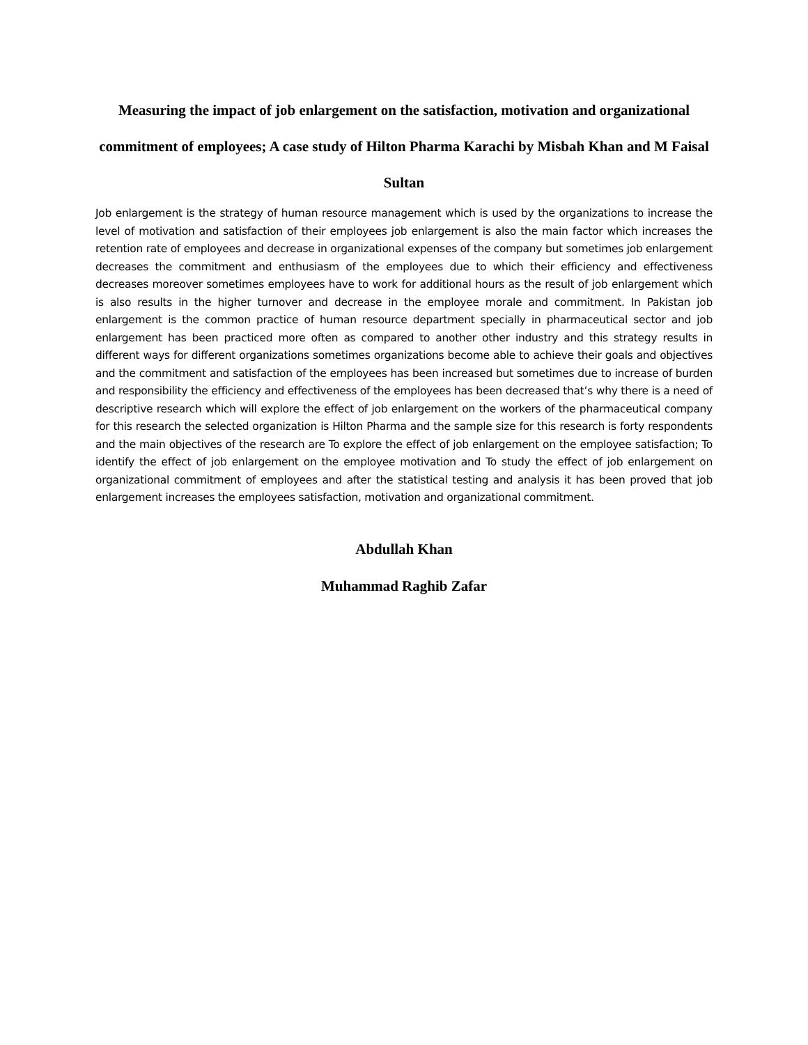Measuring the impact of job enlargement on the satisfaction, motivation and organizational commitment of employees; A case study of Hilton Pharma Karachi by Misbah Khan and M Faisal Sultan
Job enlargement is the strategy of human resource management which is used by the organizations to increase the level of motivation and satisfaction of their employees job enlargement is also the main factor which increases the retention rate of employees and decrease in organizational expenses of the company but sometimes job enlargement decreases the commitment and enthusiasm of the employees due to which their efficiency and effectiveness decreases moreover sometimes employees have to work for additional hours as the result of job enlargement which is also results in the higher turnover and decrease in the employee morale and commitment. In Pakistan job enlargement is the common practice of human resource department specially in pharmaceutical sector and job enlargement has been practiced more often as compared to another other industry and this strategy results in different ways for different organizations sometimes organizations become able to achieve their goals and objectives and the commitment and satisfaction of the employees has been increased but sometimes due to increase of burden and responsibility the efficiency and effectiveness of the employees has been decreased that’s why there is a need of descriptive research which will explore the effect of job enlargement on the workers of the pharmaceutical company for this research the selected organization is Hilton Pharma and the sample size for this research is forty respondents and the main objectives of the research are To explore the effect of job enlargement on the employee satisfaction; To identify the effect of job enlargement on the employee motivation and To study the effect of job enlargement on organizational commitment of employees and after the statistical testing and analysis it has been proved that job enlargement increases the employees satisfaction, motivation and organizational commitment.
Abdullah Khan
Muhammad Raghib Zafar